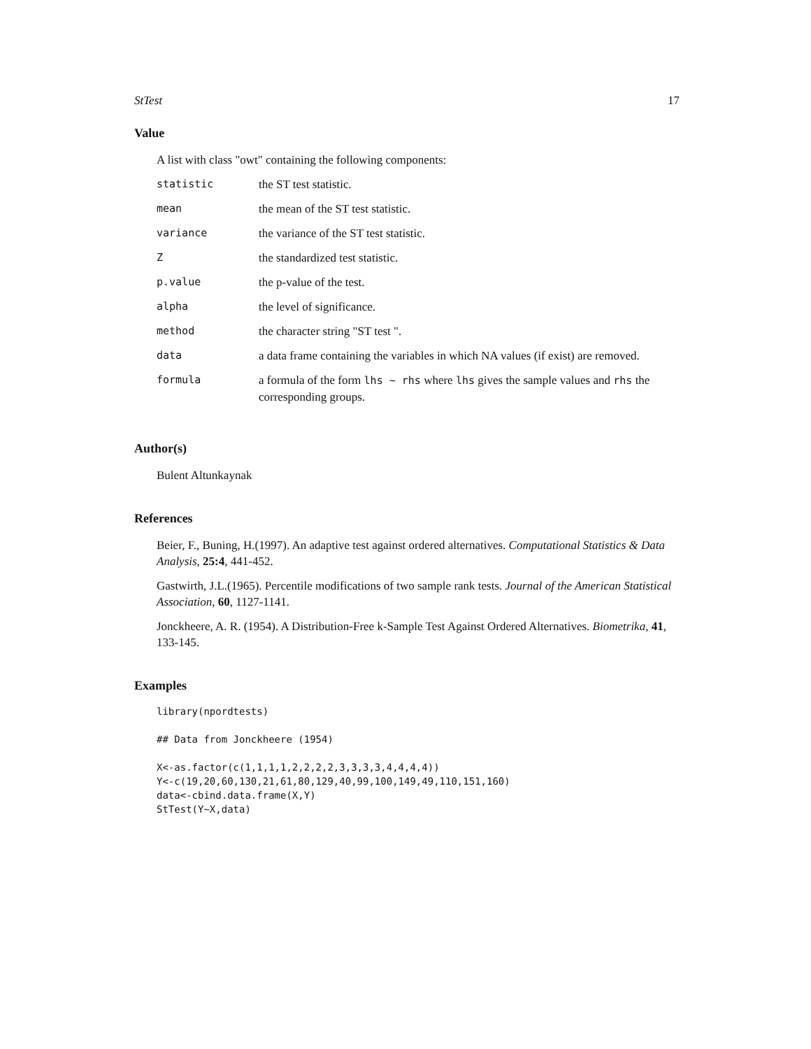StTest 17
Value
A list with class "owt" containing the following components:
| statistic | the ST test statistic. |
| mean | the mean of the ST test statistic. |
| variance | the variance of the ST test statistic. |
| Z | the standardized test statistic. |
| p.value | the p-value of the test. |
| alpha | the level of significance. |
| method | the character string "ST test ". |
| data | a data frame containing the variables in which NA values (if exist) are removed. |
| formula | a formula of the form lhs ~ rhs where lhs gives the sample values and rhs the corresponding groups. |
Author(s)
Bulent Altunkaynak
References
Beier, F., Buning, H.(1997). An adaptive test against ordered alternatives. Computational Statistics & Data Analysis, 25:4, 441-452.
Gastwirth, J.L.(1965). Percentile modifications of two sample rank tests. Journal of the American Statistical Association, 60, 1127-1141.
Jonckheere, A. R. (1954). A Distribution-Free k-Sample Test Against Ordered Alternatives. Biometrika, 41, 133-145.
Examples
library(npordtests)

## Data from Jonckheere (1954)

X<-as.factor(c(1,1,1,1,2,2,2,2,3,3,3,3,4,4,4,4))
Y<-c(19,20,60,130,21,61,80,129,40,99,100,149,49,110,151,160)
data<-cbind.data.frame(X,Y)
StTest(Y~X,data)